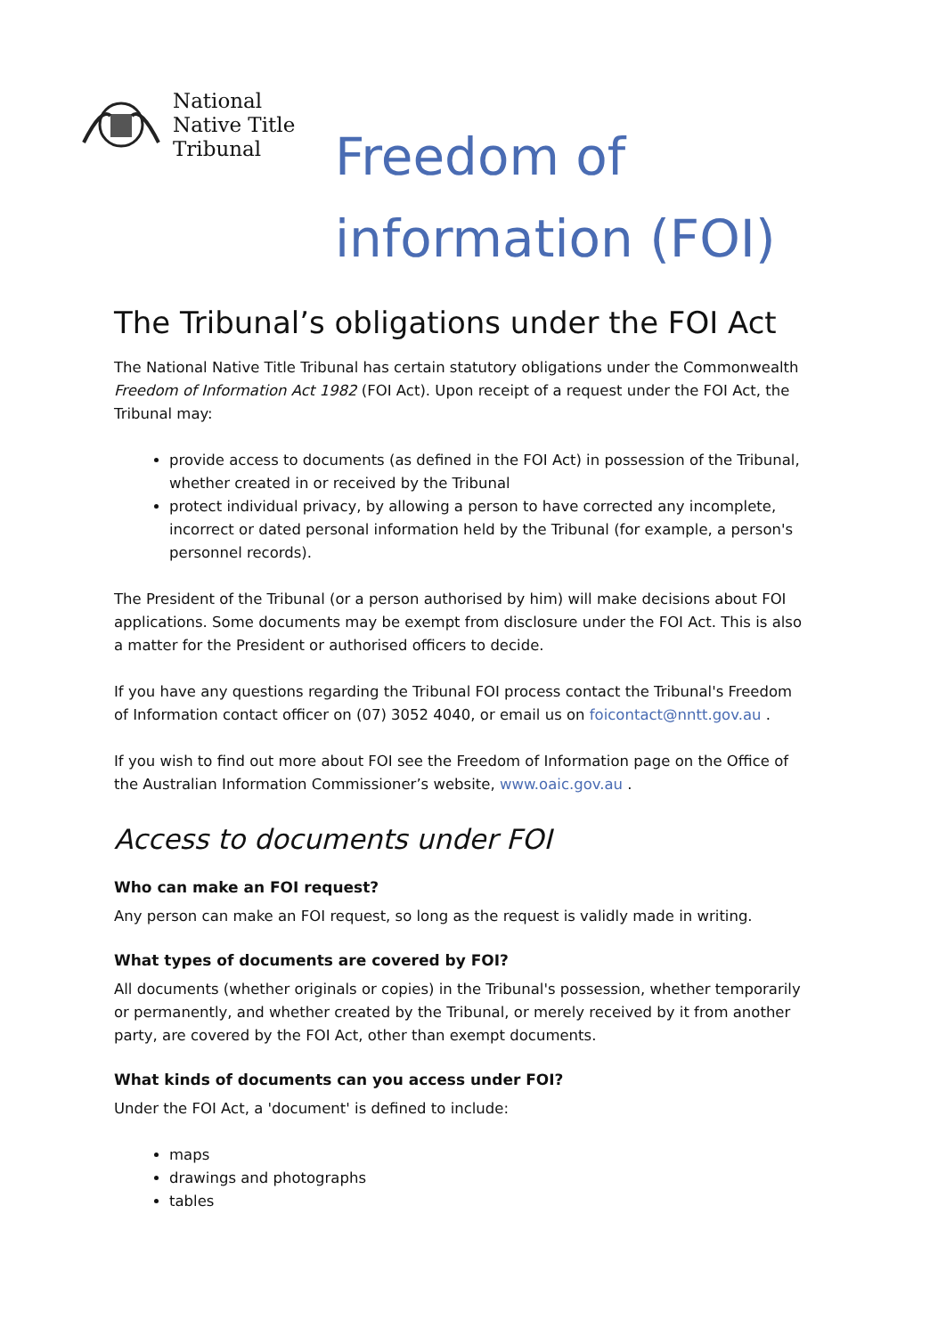National
Native Title
Tribunal
Freedom of
information (FOI)
The Tribunal’s obligations under the FOI Act
The National Native Title Tribunal has certain statutory obligations under the Commonwealth Freedom of Information Act 1982 (FOI Act). Upon receipt of a request under the FOI Act, the Tribunal may:
provide access to documents (as defined in the FOI Act) in possession of the Tribunal, whether created in or received by the Tribunal
protect individual privacy, by allowing a person to have corrected any incomplete, incorrect or dated personal information held by the Tribunal (for example, a person's personnel records).
The President of the Tribunal (or a person authorised by him) will make decisions about FOI applications. Some documents may be exempt from disclosure under the FOI Act. This is also a matter for the President or authorised officers to decide.
If you have any questions regarding the Tribunal FOI process contact the Tribunal's Freedom of Information contact officer on (07) 3052 4040, or email us on foicontact@nntt.gov.au .
If you wish to find out more about FOI see the Freedom of Information page on the Office of the Australian Information Commissioner’s website, www.oaic.gov.au .
Access to documents under FOI
Who can make an FOI request?
Any person can make an FOI request, so long as the request is validly made in writing.
What types of documents are covered by FOI?
All documents (whether originals or copies) in the Tribunal's possession, whether temporarily or permanently, and whether created by the Tribunal, or merely received by it from another party, are covered by the FOI Act, other than exempt documents.
What kinds of documents can you access under FOI?
Under the FOI Act, a 'document' is defined to include:
maps
drawings and photographs
tables